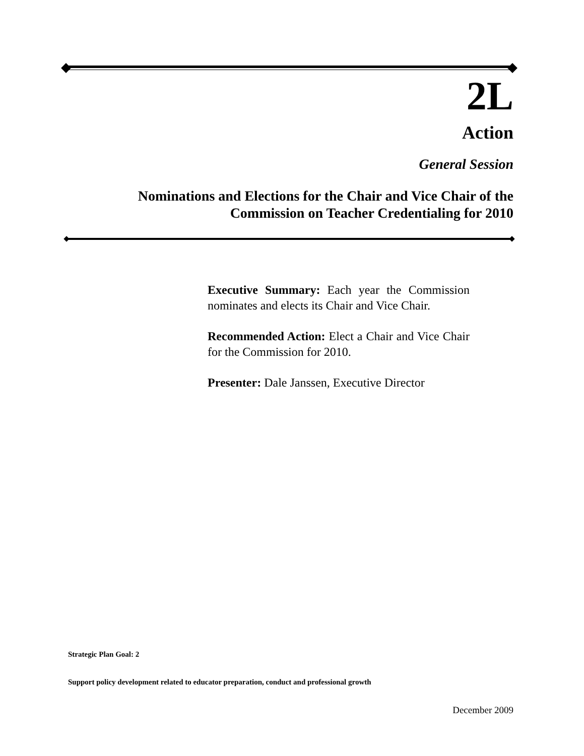2L
Action
General Session
Nominations and Elections for the Chair and Vice Chair of the
Commission on Teacher Credentialing for 2010
Executive Summary: Each year the Commission nominates and elects its Chair and Vice Chair.
Recommended Action: Elect a Chair and Vice Chair for the Commission for 2010.
Presenter: Dale Janssen, Executive Director
Strategic Plan Goal: 2
Support policy development related to educator preparation, conduct and professional growth
December 2009